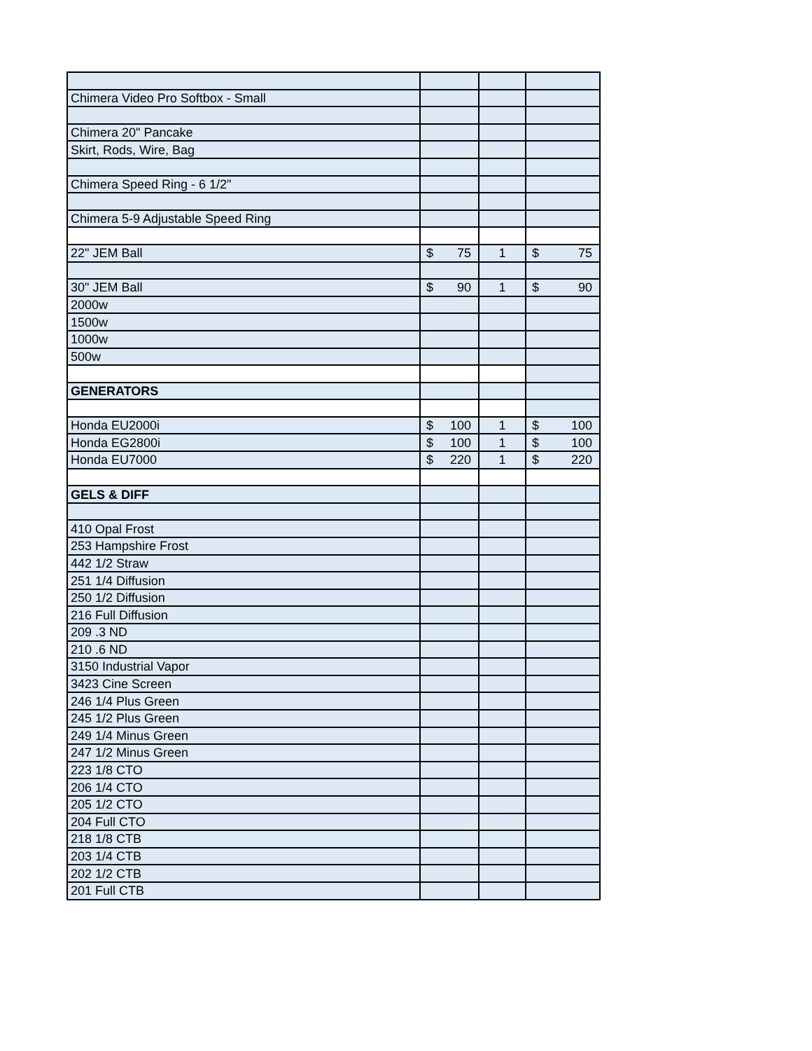| Chimera Video Pro Softbox - Small | | | |
| Chimera 20" Pancake | | | |
| Skirt, Rods, Wire, Bag | | | |
| Chimera Speed Ring - 6 1/2" | | | |
| Chimera 5-9 Adjustable Speed Ring | | | |
| 22" JEM Ball | $ 75 | 1 | $ 75 |
| 30" JEM Ball | $ 90 | 1 | $ 90 |
| 2000w | | | |
| 1500w | | | |
| 1000w | | | |
| 500w | | | |
| GENERATORS | | | |
| Honda EU2000i | $ 100 | 1 | $ 100 |
| Honda EG2800i | $ 100 | 1 | $ 100 |
| Honda EU7000 | $ 220 | 1 | $ 220 |
| GELS & DIFF | | | |
| 410 Opal Frost | | | |
| 253 Hampshire Frost | | | |
| 442 1/2 Straw | | | |
| 251 1/4 Diffusion | | | |
| 250 1/2 Diffusion | | | |
| 216 Full Diffusion | | | |
| 209 .3 ND | | | |
| 210 .6 ND | | | |
| 3150 Industrial Vapor | | | |
| 3423 Cine Screen | | | |
| 246 1/4 Plus Green | | | |
| 245 1/2 Plus Green | | | |
| 249 1/4 Minus Green | | | |
| 247 1/2 Minus Green | | | |
| 223 1/8 CTO | | | |
| 206 1/4 CTO | | | |
| 205 1/2 CTO | | | |
| 204 Full CTO | | | |
| 218 1/8 CTB | | | |
| 203 1/4 CTB | | | |
| 202 1/2 CTB | | | |
| 201 Full CTB | | | |